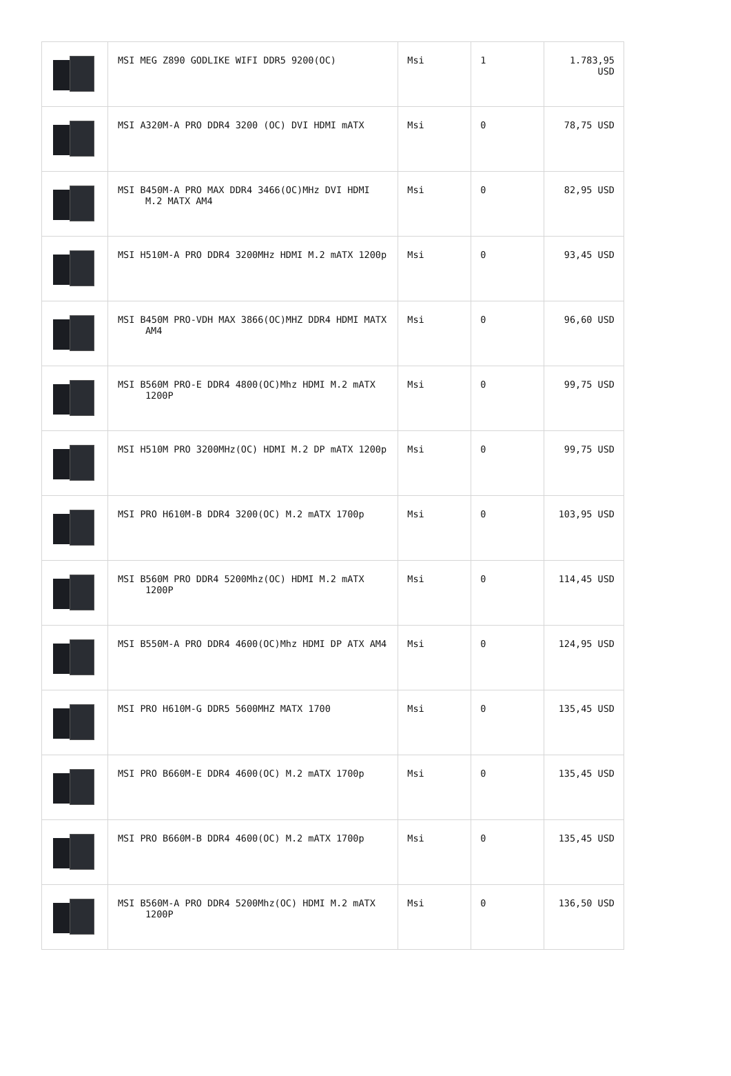| | MSI MEG Z890 GODLIKE WIFI DDR5 9200(OC) | Msi | 1 | 1.783,95 USD |
| | MSI A320M-A PRO DDR4 3200 (OC) DVI HDMI mATX | Msi | 0 | 78,75 USD |
| | MSI B450M-A PRO MAX DDR4 3466(OC)MHz DVI HDMI M.2 MATX AM4 | Msi | 0 | 82,95 USD |
| | MSI H510M-A PRO DDR4 3200MHz HDMI M.2 mATX 1200p | Msi | 0 | 93,45 USD |
| | MSI B450M PRO-VDH MAX 3866(OC)MHZ DDR4 HDMI MATX AM4 | Msi | 0 | 96,60 USD |
| | MSI B560M PRO-E DDR4 4800(OC)Mhz HDMI M.2 mATX 1200P | Msi | 0 | 99,75 USD |
| | MSI H510M PRO 3200MHz(OC) HDMI M.2 DP mATX 1200p | Msi | 0 | 99,75 USD |
| | MSI PRO H610M-B DDR4 3200(OC) M.2 mATX 1700p | Msi | 0 | 103,95 USD |
| | MSI B560M PRO DDR4 5200Mhz(OC) HDMI M.2 mATX 1200P | Msi | 0 | 114,45 USD |
| | MSI B550M-A PRO DDR4 4600(OC)Mhz HDMI DP ATX AM4 | Msi | 0 | 124,95 USD |
| | MSI PRO H610M-G DDR5 5600MHZ MATX 1700 | Msi | 0 | 135,45 USD |
| | MSI PRO B660M-E DDR4 4600(OC) M.2 mATX 1700p | Msi | 0 | 135,45 USD |
| | MSI PRO B660M-B DDR4 4600(OC) M.2 mATX 1700p | Msi | 0 | 135,45 USD |
| | MSI B560M-A PRO DDR4 5200Mhz(OC) HDMI M.2 mATX 1200P | Msi | 0 | 136,50 USD |